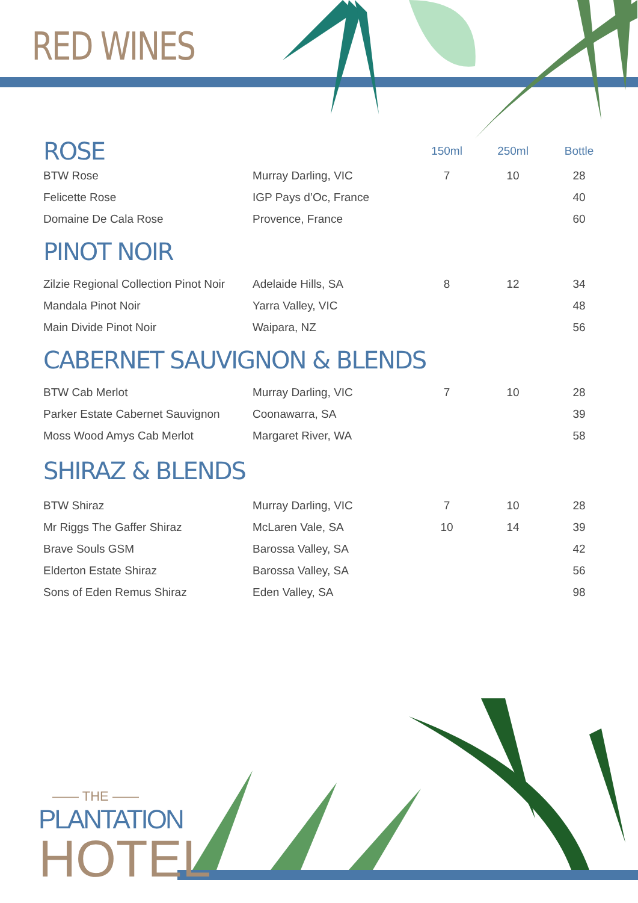RED WINES
| ROSE | | 150ml | 250ml | Bottle |
| BTW Rose | Murray Darling, VIC | 7 | 10 | 28 |
| Felicette Rose | IGP Pays d’Oc, France | | | 40 |
| Domaine De Cala Rose | Provence, France | | | 60 |
| PINOT NOIR | | | | |
| Zilzie Regional Collection Pinot Noir | Adelaide Hills, SA | 8 | 12 | 34 |
| Mandala Pinot Noir | Yarra Valley, VIC | | | 48 |
| Main Divide Pinot Noir | Waipara, NZ | | | 56 |
| CABERNET SAUVIGNON & BLENDS | | | | |
| BTW Cab Merlot | Murray Darling, VIC | 7 | 10 | 28 |
| Parker Estate Cabernet Sauvignon | Coonawarra, SA | | | 39 |
| Moss Wood Amys Cab Merlot | Margaret River, WA | | | 58 |
| SHIRAZ & BLENDS | | | | |
| BTW Shiraz | Murray Darling, VIC | 7 | 10 | 28 |
| Mr Riggs The Gaffer Shiraz | McLaren Vale, SA | 10 | 14 | 39 |
| Brave Souls GSM | Barossa Valley, SA | | | 42 |
| Elderton Estate Shiraz | Barossa Valley, SA | | | 56 |
| Sons of Eden Remus Shiraz | Eden Valley, SA | | | 98 |
—— THE ——
PLANTATION
HOTEL